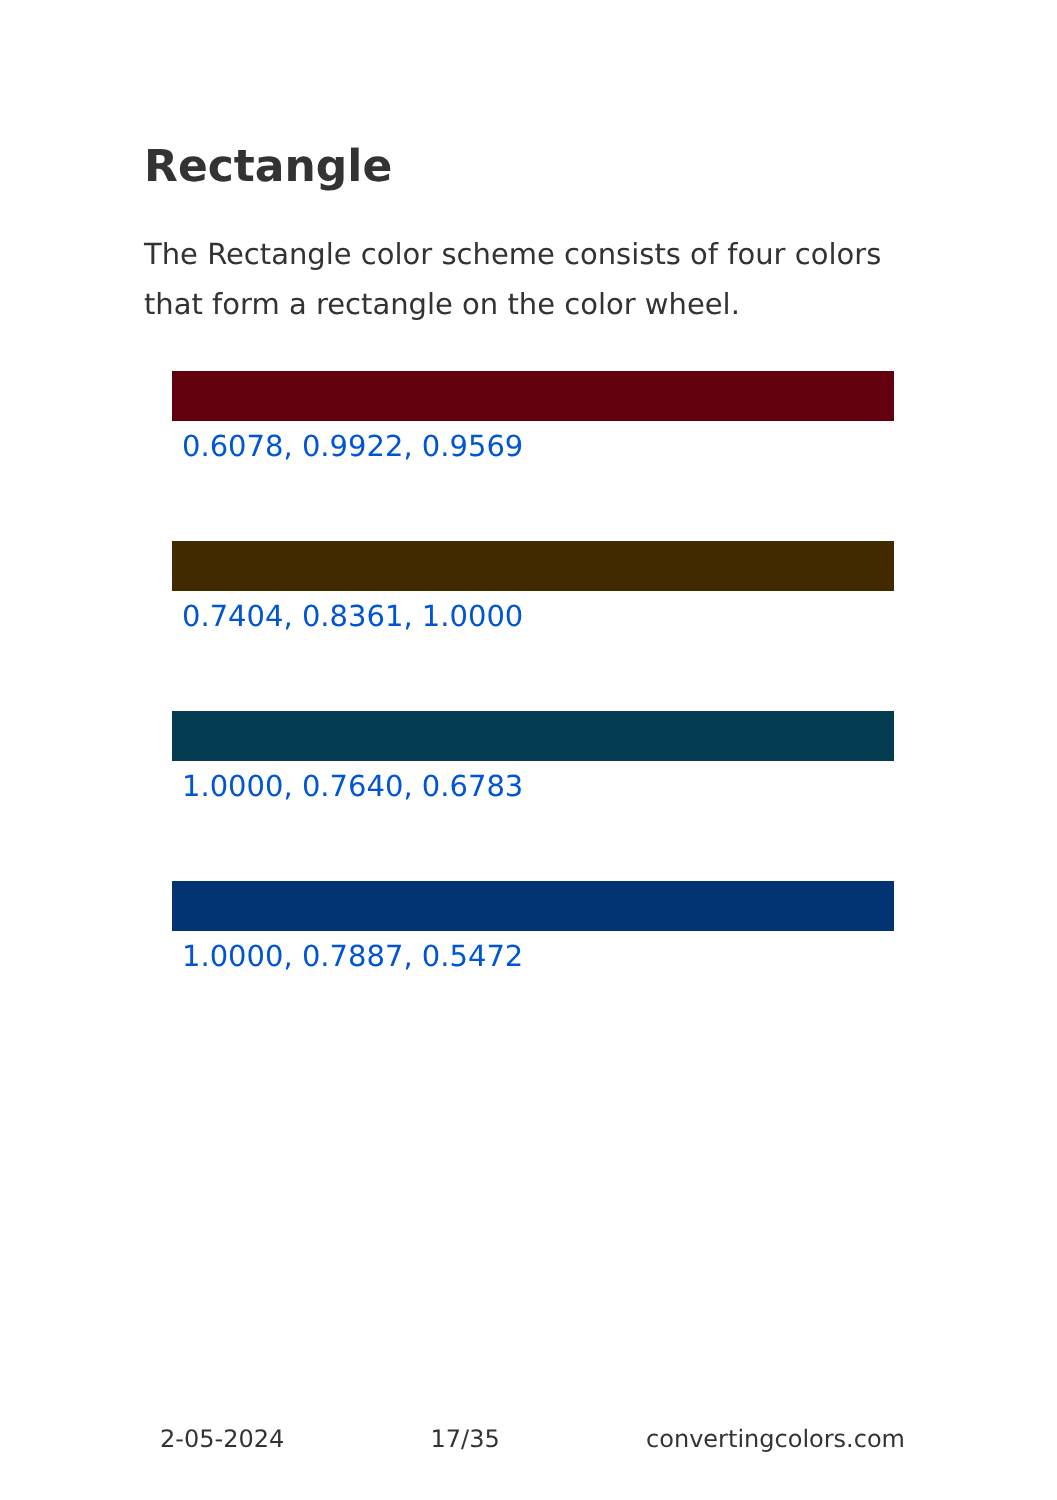Rectangle
The Rectangle color scheme consists of four colors that form a rectangle on the color wheel.
0.6078, 0.9922, 0.9569
0.7404, 0.8361, 1.0000
1.0000, 0.7640, 0.6783
1.0000, 0.7887, 0.5472
2-05-2024 17/35 convertingcolors.com